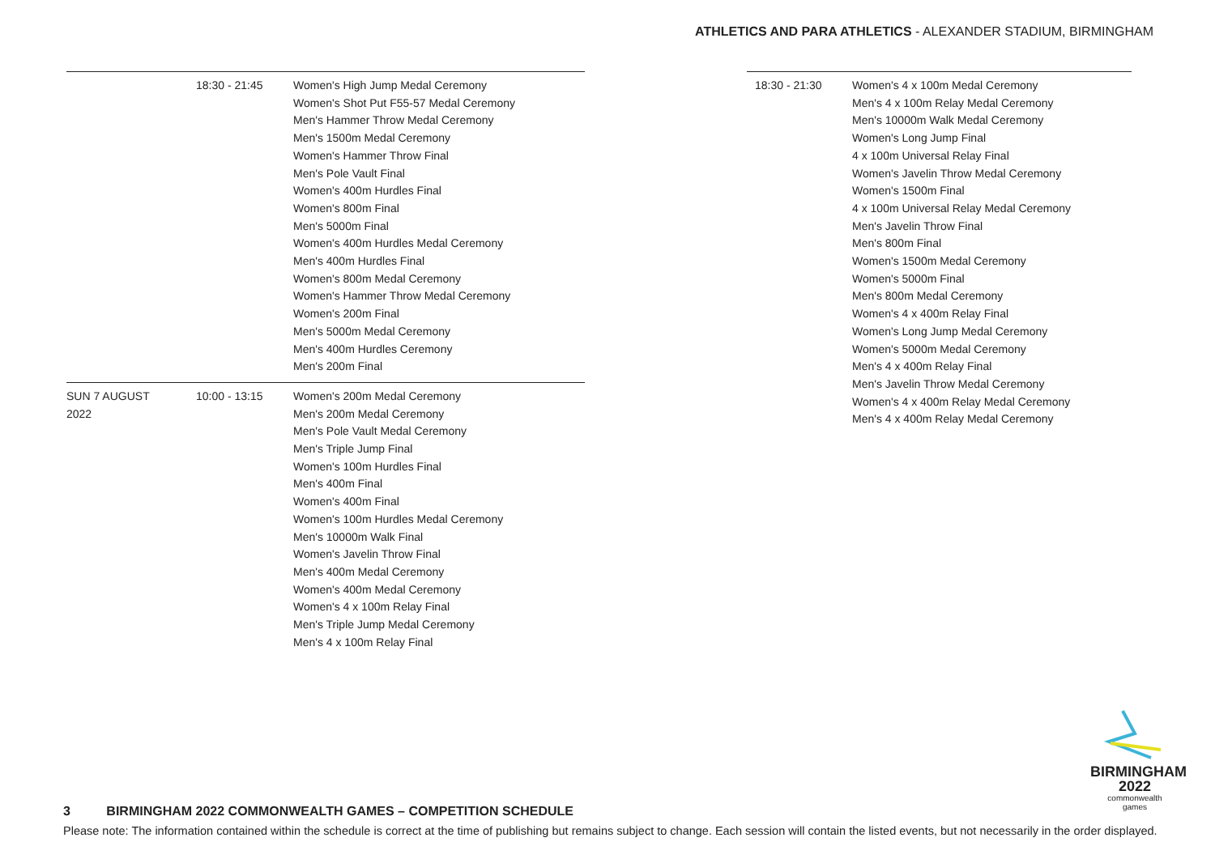ATHLETICS AND PARA ATHLETICS - ALEXANDER STADIUM, BIRMINGHAM
| | 18:30 - 21:45 | Women's High Jump Medal Ceremony Women's Shot Put F55-57 Medal Ceremony Men's Hammer Throw Medal Ceremony Men's 1500m Medal Ceremony Women's Hammer Throw Final Men's Pole Vault Final Women's 400m Hurdles Final Women's 800m Final Men's 5000m Final Women's 400m Hurdles Medal Ceremony Men's 400m Hurdles Final Women's 800m Medal Ceremony Women's Hammer Throw Medal Ceremony Women's 200m Final Men's 5000m Medal Ceremony Men's 400m Hurdles Ceremony Men's 200m Final |
| SUN 7 AUGUST 2022 | 10:00 - 13:15 | Women's 200m Medal Ceremony Men's 200m Medal Ceremony Men's Pole Vault Medal Ceremony Men's Triple Jump Final Women's 100m Hurdles Final Men's 400m Final Women's 400m Final Women's 100m Hurdles Medal Ceremony Men's 10000m Walk Final Women's Javelin Throw Final Men's 400m Medal Ceremony Women's 400m Medal Ceremony Women's 4 x 100m Relay Final Men's Triple Jump Medal Ceremony Men's 4 x 100m Relay Final |
| 18:30 - 21:30 | Women's 4 x 100m Medal Ceremony Men's 4 x 100m Relay Medal Ceremony Men's 10000m Walk Medal Ceremony Women's Long Jump Final 4 x 100m Universal Relay Final Women's Javelin Throw Medal Ceremony Women's 1500m Final 4 x 100m Universal Relay Medal Ceremony Men's Javelin Throw Final Men's 800m Final Women's 1500m Medal Ceremony Women's 5000m Final Men's 800m Medal Ceremony Women's 4 x 400m Relay Final Women's Long Jump Medal Ceremony Women's 5000m Medal Ceremony Men's 4 x 400m Relay Final Men's Javelin Throw Medal Ceremony Women's 4 x 400m Relay Medal Ceremony Men's 4 x 400m Relay Medal Ceremony |
BIRMINGHAM
2022
commonwealth
games
3 BIRMINGHAM 2022 COMMONWEALTH GAMES – COMPETITION SCHEDULE
Please note: The information contained within the schedule is correct at the time of publishing but remains subject to change. Each session will contain the listed events, but not necessarily in the order displayed.